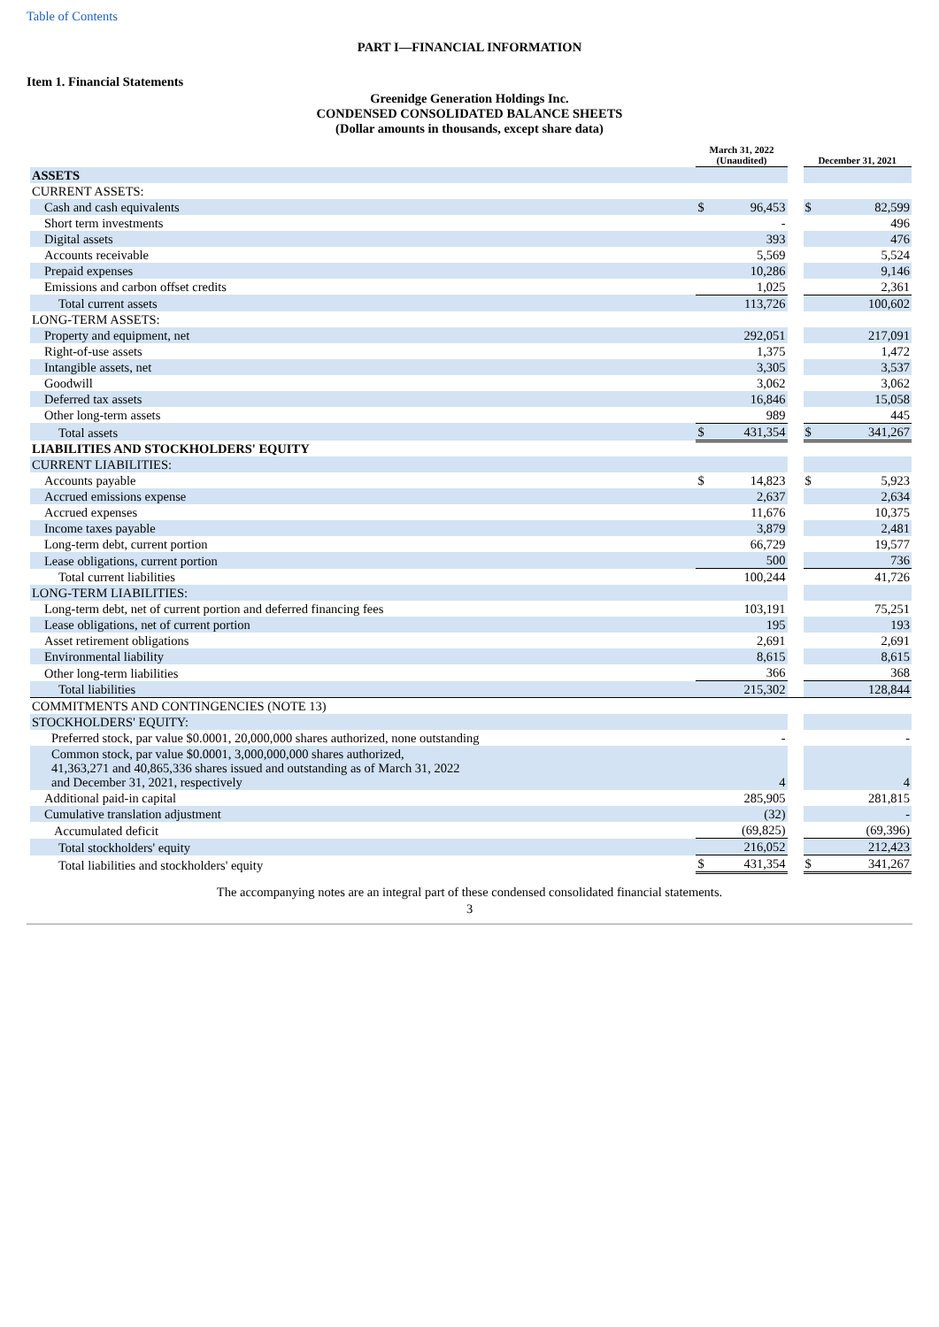Table of Contents
PART I—FINANCIAL INFORMATION
Item 1. Financial Statements
Greenidge Generation Holdings Inc.
CONDENSED CONSOLIDATED BALANCE SHEETS
(Dollar amounts in thousands, except share data)
| | March 31, 2022 (Unaudited) | | | December 31, 2021 | |
| ASSETS | | | | | |
| CURRENT ASSETS: | | | | | |
| Cash and cash equivalents | $ | 96,453 | | $ | 82,599 |
| Short term investments | | - | | | 496 |
| Digital assets | | 393 | | | 476 |
| Accounts receivable | | 5,569 | | | 5,524 |
| Prepaid expenses | | 10,286 | | | 9,146 |
| Emissions and carbon offset credits | | 1,025 | | | 2,361 |
| Total current assets | | 113,726 | | | 100,602 |
| LONG-TERM ASSETS: | | | | | |
| Property and equipment, net | | 292,051 | | | 217,091 |
| Right-of-use assets | | 1,375 | | | 1,472 |
| Intangible assets, net | | 3,305 | | | 3,537 |
| Goodwill | | 3,062 | | | 3,062 |
| Deferred tax assets | | 16,846 | | | 15,058 |
| Other long-term assets | | 989 | | | 445 |
| Total assets | $ | 431,354 | | $ | 341,267 |
| LIABILITIES AND STOCKHOLDERS' EQUITY | | | | | |
| CURRENT LIABILITIES: | | | | | |
| Accounts payable | $ | 14,823 | | $ | 5,923 |
| Accrued emissions expense | | 2,637 | | | 2,634 |
| Accrued expenses | | 11,676 | | | 10,375 |
| Income taxes payable | | 3,879 | | | 2,481 |
| Long-term debt, current portion | | 66,729 | | | 19,577 |
| Lease obligations, current portion | | 500 | | | 736 |
| Total current liabilities | | 100,244 | | | 41,726 |
| LONG-TERM LIABILITIES: | | | | | |
| Long-term debt, net of current portion and deferred financing fees | | 103,191 | | | 75,251 |
| Lease obligations, net of current portion | | 195 | | | 193 |
| Asset retirement obligations | | 2,691 | | | 2,691 |
| Environmental liability | | 8,615 | | | 8,615 |
| Other long-term liabilities | | 366 | | | 368 |
| Total liabilities | | 215,302 | | | 128,844 |
| COMMITMENTS AND CONTINGENCIES (NOTE 13) | | | | | |
| STOCKHOLDERS' EQUITY: | | | | | |
| Preferred stock, par value $0.0001, 20,000,000 shares authorized, none outstanding | | - | | | - |
| Common stock, par value $0.0001, 3,000,000,000 shares authorized, 41,363,271 and 40,865,336 shares issued and outstanding as of March 31, 2022 and December 31, 2021, respectively | | 4 | | | 4 |
| Additional paid-in capital | | 285,905 | | | 281,815 |
| Cumulative translation adjustment | | (32) | | | - |
| Accumulated deficit | | (69,825) | | | (69,396) |
| Total stockholders' equity | | 216,052 | | | 212,423 |
| Total liabilities and stockholders' equity | $ | 431,354 | | $ | 341,267 |
The accompanying notes are an integral part of these condensed consolidated financial statements.
3